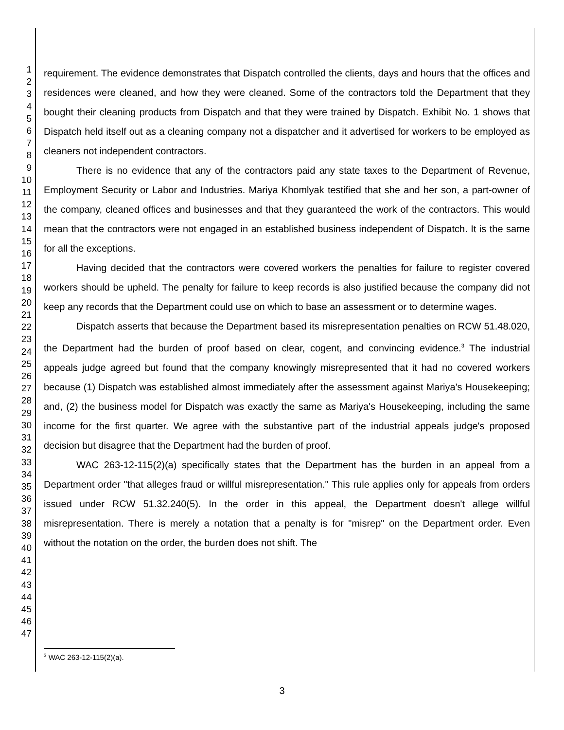1
2
3
4
5
6
7
8
9
10
11
12
13
14
15
16
17
18
19
20
21
22
23
24
25
26
27
28
29
30
31
32
33
34
35
36
37
38
39
40
41
42
43
44
45
46
47
requirement. The evidence demonstrates that Dispatch controlled the clients, days and hours that the offices and residences were cleaned, and how they were cleaned. Some of the contractors told the Department that they bought their cleaning products from Dispatch and that they were trained by Dispatch. Exhibit No. 1 shows that Dispatch held itself out as a cleaning company not a dispatcher and it advertised for workers to be employed as cleaners not independent contractors.
There is no evidence that any of the contractors paid any state taxes to the Department of Revenue, Employment Security or Labor and Industries. Mariya Khomlyak testified that she and her son, a part-owner of the company, cleaned offices and businesses and that they guaranteed the work of the contractors. This would mean that the contractors were not engaged in an established business independent of Dispatch. It is the same for all the exceptions.
Having decided that the contractors were covered workers the penalties for failure to register covered workers should be upheld. The penalty for failure to keep records is also justified because the company did not keep any records that the Department could use on which to base an assessment or to determine wages.
Dispatch asserts that because the Department based its misrepresentation penalties on RCW 51.48.020, the Department had the burden of proof based on clear, cogent, and convincing evidence.<sup>3</sup> The industrial appeals judge agreed but found that the company knowingly misrepresented that it had no covered workers because (1) Dispatch was established almost immediately after the assessment against Mariya's Housekeeping; and, (2) the business model for Dispatch was exactly the same as Mariya's Housekeeping, including the same income for the first quarter. We agree with the substantive part of the industrial appeals judge's proposed decision but disagree that the Department had the burden of proof.
WAC 263-12-115(2)(a) specifically states that the Department has the burden in an appeal from a Department order "that alleges fraud or willful misrepresentation." This rule applies only for appeals from orders issued under RCW 51.32.240(5). In the order in this appeal, the Department doesn't allege willful misrepresentation. There is merely a notation that a penalty is for "misrep" on the Department order. Even without the notation on the order, the burden does not shift. The
<sup>3</sup> WAC 263-12-115(2)(a).
3